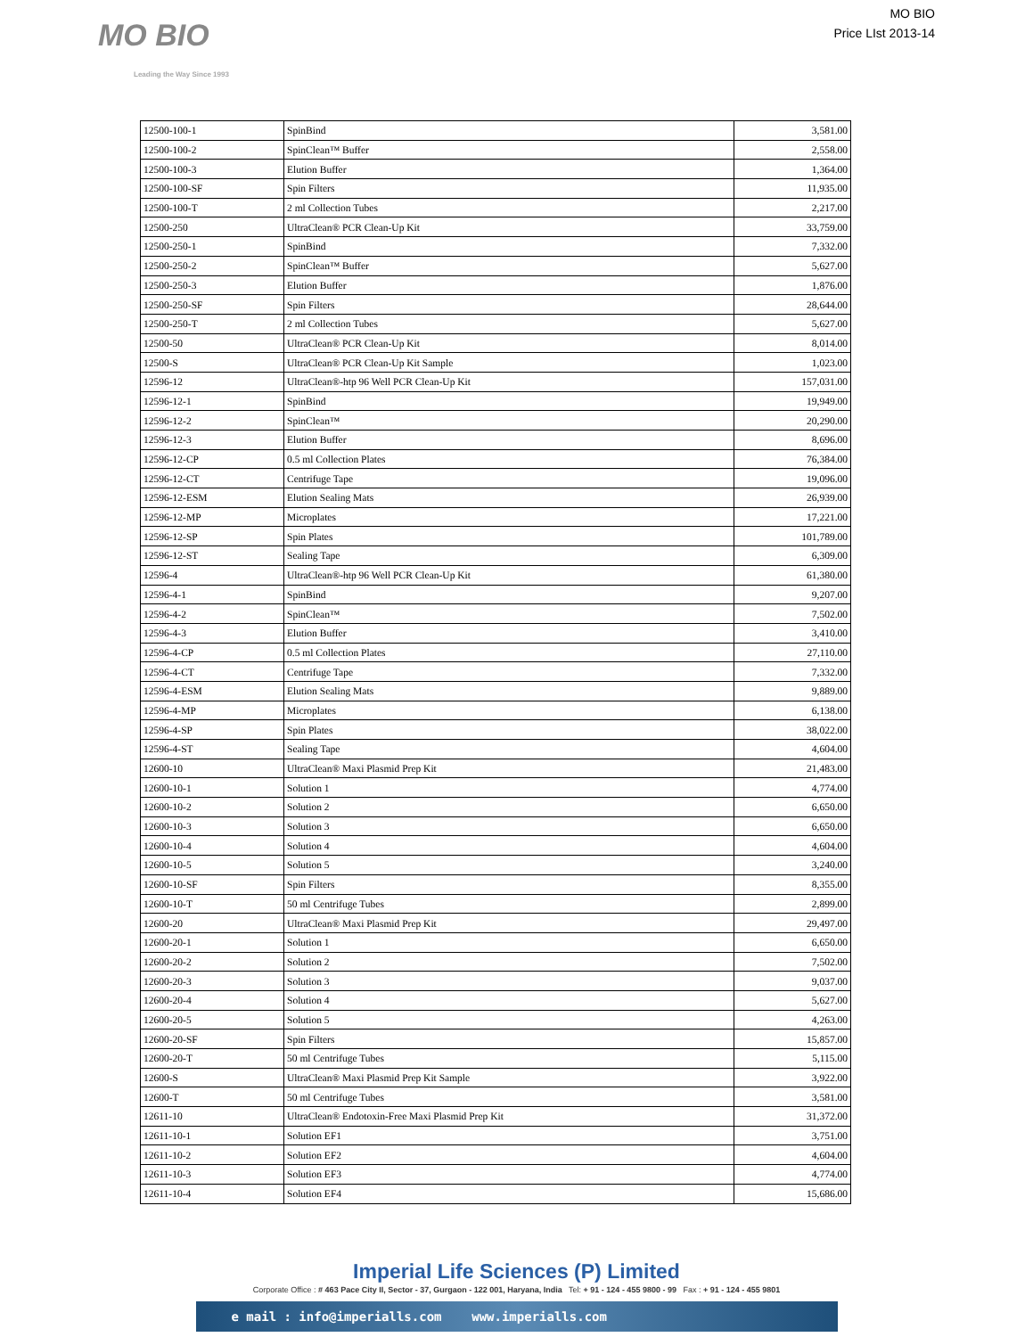MO BIO
Leading the Way Since 1993
MO BIO
Price LIst 2013-14
| 12500-100-1 | SpinBind | 3,581.00 |
| 12500-100-2 | SpinClean™ Buffer | 2,558.00 |
| 12500-100-3 | Elution Buffer | 1,364.00 |
| 12500-100-SF | Spin Filters | 11,935.00 |
| 12500-100-T | 2 ml Collection Tubes | 2,217.00 |
| 12500-250 | UltraClean® PCR Clean-Up Kit | 33,759.00 |
| 12500-250-1 | SpinBind | 7,332.00 |
| 12500-250-2 | SpinClean™ Buffer | 5,627.00 |
| 12500-250-3 | Elution Buffer | 1,876.00 |
| 12500-250-SF | Spin Filters | 28,644.00 |
| 12500-250-T | 2 ml Collection Tubes | 5,627.00 |
| 12500-50 | UltraClean® PCR Clean-Up Kit | 8,014.00 |
| 12500-S | UltraClean® PCR Clean-Up Kit Sample | 1,023.00 |
| 12596-12 | UltraClean®-htp 96 Well PCR Clean-Up Kit | 157,031.00 |
| 12596-12-1 | SpinBind | 19,949.00 |
| 12596-12-2 | SpinClean™ | 20,290.00 |
| 12596-12-3 | Elution Buffer | 8,696.00 |
| 12596-12-CP | 0.5 ml Collection Plates | 76,384.00 |
| 12596-12-CT | Centrifuge Tape | 19,096.00 |
| 12596-12-ESM | Elution Sealing Mats | 26,939.00 |
| 12596-12-MP | Microplates | 17,221.00 |
| 12596-12-SP | Spin Plates | 101,789.00 |
| 12596-12-ST | Sealing Tape | 6,309.00 |
| 12596-4 | UltraClean®-htp 96 Well PCR Clean-Up Kit | 61,380.00 |
| 12596-4-1 | SpinBind | 9,207.00 |
| 12596-4-2 | SpinClean™ | 7,502.00 |
| 12596-4-3 | Elution Buffer | 3,410.00 |
| 12596-4-CP | 0.5 ml Collection Plates | 27,110.00 |
| 12596-4-CT | Centrifuge Tape | 7,332.00 |
| 12596-4-ESM | Elution Sealing Mats | 9,889.00 |
| 12596-4-MP | Microplates | 6,138.00 |
| 12596-4-SP | Spin Plates | 38,022.00 |
| 12596-4-ST | Sealing Tape | 4,604.00 |
| 12600-10 | UltraClean® Maxi Plasmid Prep Kit | 21,483.00 |
| 12600-10-1 | Solution 1 | 4,774.00 |
| 12600-10-2 | Solution 2 | 6,650.00 |
| 12600-10-3 | Solution 3 | 6,650.00 |
| 12600-10-4 | Solution 4 | 4,604.00 |
| 12600-10-5 | Solution 5 | 3,240.00 |
| 12600-10-SF | Spin Filters | 8,355.00 |
| 12600-10-T | 50 ml Centrifuge Tubes | 2,899.00 |
| 12600-20 | UltraClean® Maxi Plasmid Prep Kit | 29,497.00 |
| 12600-20-1 | Solution 1 | 6,650.00 |
| 12600-20-2 | Solution 2 | 7,502.00 |
| 12600-20-3 | Solution 3 | 9,037.00 |
| 12600-20-4 | Solution 4 | 5,627.00 |
| 12600-20-5 | Solution 5 | 4,263.00 |
| 12600-20-SF | Spin Filters | 15,857.00 |
| 12600-20-T | 50 ml Centrifuge Tubes | 5,115.00 |
| 12600-S | UltraClean® Maxi Plasmid Prep Kit Sample | 3,922.00 |
| 12600-T | 50 ml Centrifuge Tubes | 3,581.00 |
| 12611-10 | UltraClean® Endotoxin-Free Maxi Plasmid Prep Kit | 31,372.00 |
| 12611-10-1 | Solution EF1 | 3,751.00 |
| 12611-10-2 | Solution EF2 | 4,604.00 |
| 12611-10-3 | Solution EF3 | 4,774.00 |
| 12611-10-4 | Solution EF4 | 15,686.00 |
Imperial Life Sciences (P) Limited
Corporate Office : # 463 Pace City II, Sector - 37, Gurgaon - 122 001, Haryana, India Tel: + 91 - 124 - 455 9800 - 99 Fax : + 91 - 124 - 455 9801
e mail : info@imperialls.com www.imperialls.com